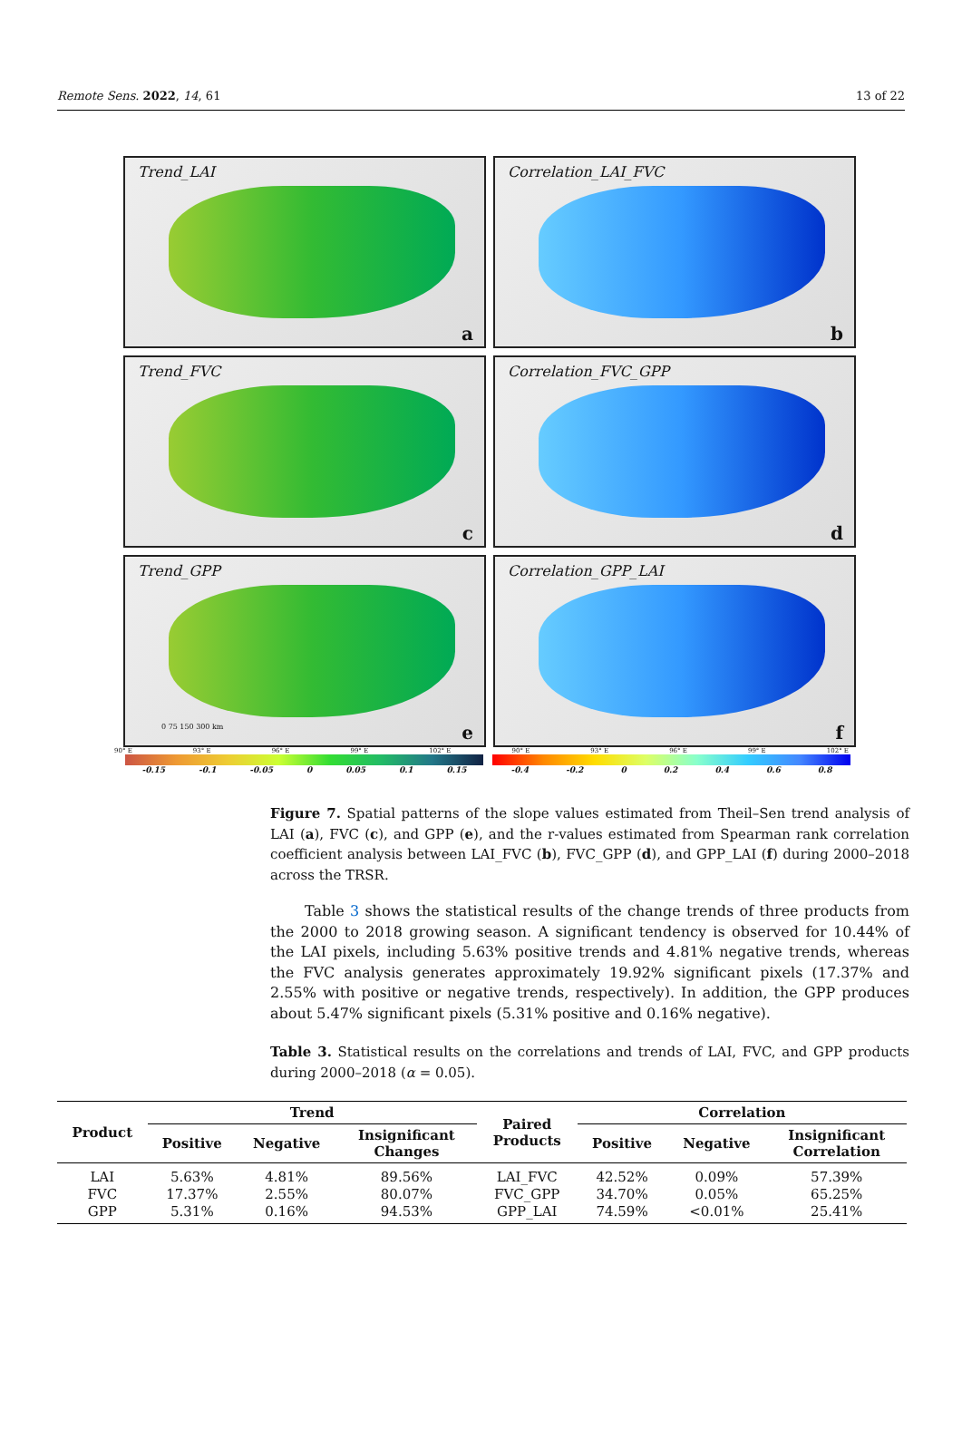Remote Sens. 2022, 14, 61 13 of 22
Trend_LAI
a
Correlation_LAI_FVC
b
Trend_FVC
c
Correlation_FVC_GPP
d
Trend_GPP
0 75 150 300 km e
Correlation_GPP_LAI
f
90° E 93° E 96° E 99° E 102° E 90° E 93° E 96° E 99° E 102° E
-0.15 -0.1 -0.05 0 0.05 0.1 0.15 -0.4 -0.2 0 0.2 0.4 0.6 0.8
Figure 7. Spatial patterns of the slope values estimated from Theil–Sen trend analysis of LAI (a), FVC (c), and GPP (e), and the r-values estimated from Spearman rank correlation coefficient analysis between LAI_FVC (b), FVC_GPP (d), and GPP_LAI (f) during 2000–2018 across the TRSR.
Table 3 shows the statistical results of the change trends of three products from the 2000 to 2018 growing season. A significant tendency is observed for 10.44% of the LAI pixels, including 5.63% positive trends and 4.81% negative trends, whereas the FVC analysis generates approximately 19.92% significant pixels (17.37% and 2.55% with positive or negative trends, respectively). In addition, the GPP produces about 5.47% significant pixels (5.31% positive and 0.16% negative).
Table 3. Statistical results on the correlations and trends of LAI, FVC, and GPP products during 2000–2018 (α = 0.05).
| Product | Trend | | | Paired Products | Correlation | | |
| --- | --- | --- | --- | --- | --- | --- | --- |
| | Positive | Negative | Insignificant Changes | | Positive | Negative | Insignificant Correlation |
| LAI | 5.63% | 4.81% | 89.56% | LAI_FVC | 42.52% | 0.09% | 57.39% |
| FVC | 17.37% | 2.55% | 80.07% | FVC_GPP | 34.70% | 0.05% | 65.25% |
| GPP | 5.31% | 0.16% | 94.53% | GPP_LAI | 74.59% | <0.01% | 25.41% |